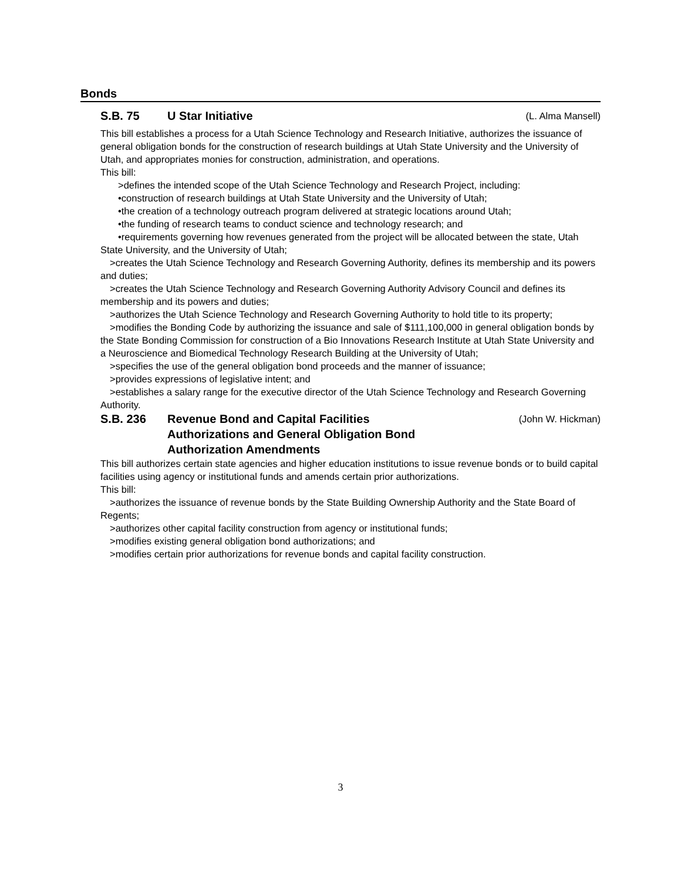Bonds
S.B. 75 U Star Initiative (L. Alma Mansell)
This bill establishes a process for a Utah Science Technology and Research Initiative, authorizes the issuance of general obligation bonds for the construction of research buildings at Utah State University and the University of Utah, and appropriates monies for construction, administration, and operations.
This bill:
>defines the intended scope of the Utah Science Technology and Research Project, including:
•construction of research buildings at Utah State University and the University of Utah;
•the creation of a technology outreach program delivered at strategic locations around Utah;
•the funding of research teams to conduct science and technology research; and
•requirements governing how revenues generated from the project will be allocated between the state, Utah State University, and the University of Utah;
>creates the Utah Science Technology and Research Governing Authority, defines its membership and its powers and duties;
>creates the Utah Science Technology and Research Governing Authority Advisory Council and defines its membership and its powers and duties;
>authorizes the Utah Science Technology and Research Governing Authority to hold title to its property;
>modifies the Bonding Code by authorizing the issuance and sale of $111,100,000 in general obligation bonds by the State Bonding Commission for construction of a Bio Innovations Research Institute at Utah State University and a Neuroscience and Biomedical Technology Research Building at the University of Utah;
>specifies the use of the general obligation bond proceeds and the manner of issuance;
>provides expressions of legislative intent; and
>establishes a salary range for the executive director of the Utah Science Technology and Research Governing Authority.
S.B. 236 Revenue Bond and Capital Facilities
Authorizations and General Obligation Bond
Authorization Amendments (John W. Hickman)
This bill authorizes certain state agencies and higher education institutions to issue revenue bonds or to build capital facilities using agency or institutional funds and amends certain prior authorizations.
This bill:
>authorizes the issuance of revenue bonds by the State Building Ownership Authority and the State Board of Regents;
>authorizes other capital facility construction from agency or institutional funds;
>modifies existing general obligation bond authorizations; and
>modifies certain prior authorizations for revenue bonds and capital facility construction.
3